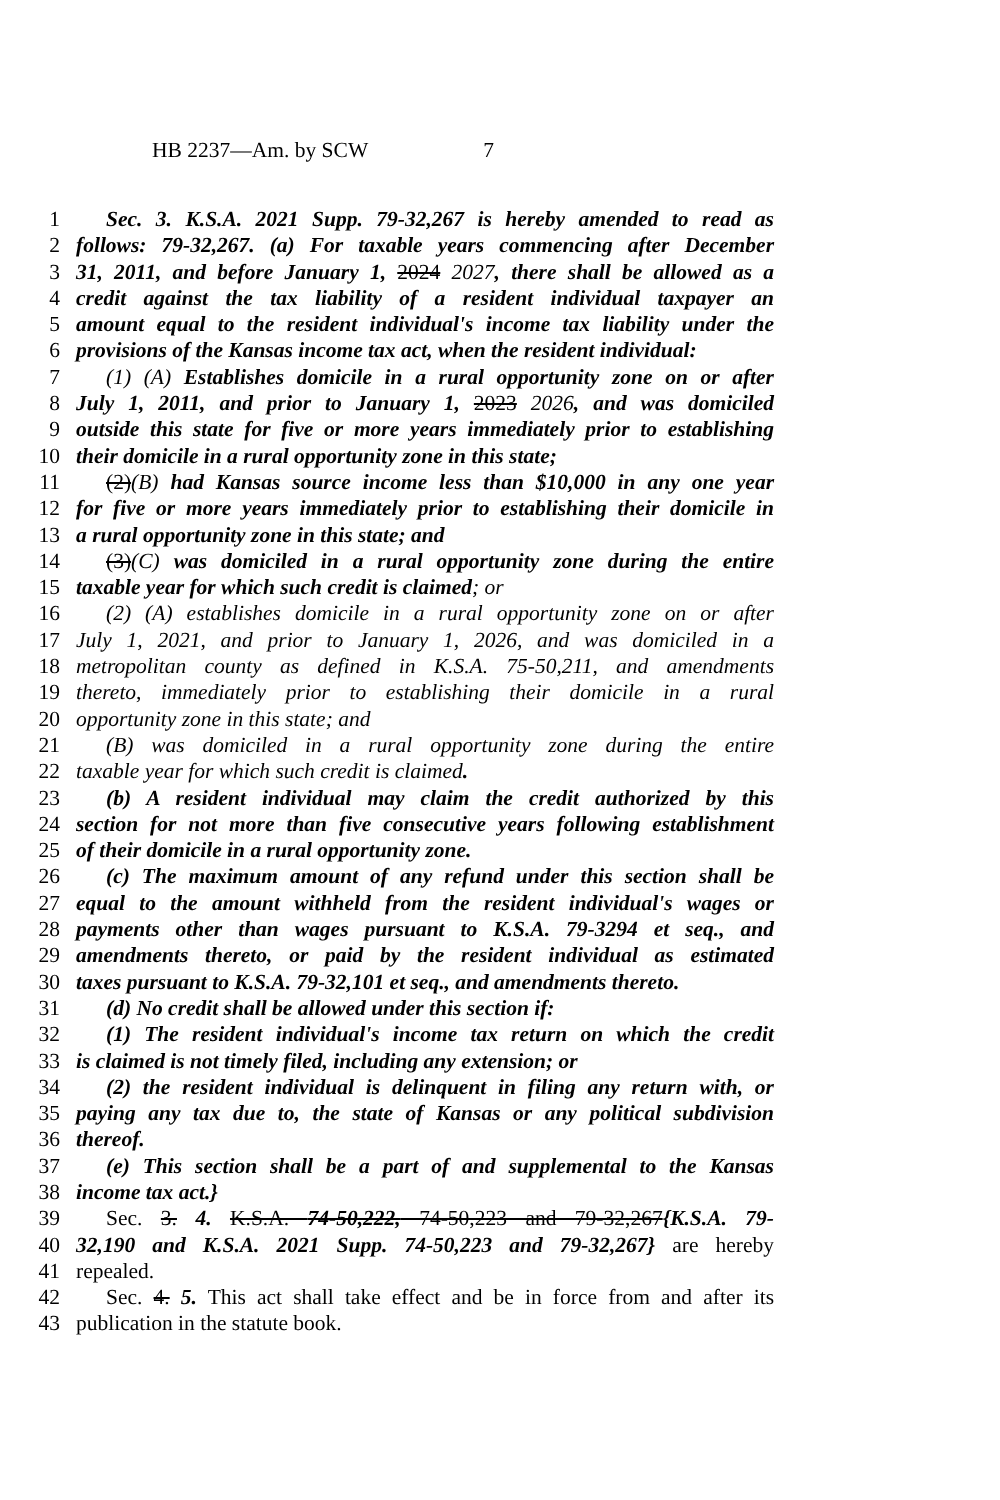HB 2237—Am. by SCW 7
1 Sec. 3. K.S.A. 2021 Supp. 79-32,267 is hereby amended to read as
2 follows: 79-32,267. (a) For taxable years commencing after December
3 31, 2011, and before January 1, 2024 2027, there shall be allowed as a
4 credit against the tax liability of a resident individual taxpayer an
5 amount equal to the resident individual's income tax liability under the
6 provisions of the Kansas income tax act, when the resident individual:
7 (1) (A) Establishes domicile in a rural opportunity zone on or after
8 July 1, 2011, and prior to January 1, 2023 2026, and was domiciled
9 outside this state for five or more years immediately prior to establishing
10 their domicile in a rural opportunity zone in this state;
11 (2)(B) had Kansas source income less than $10,000 in any one year
12 for five or more years immediately prior to establishing their domicile in
13 a rural opportunity zone in this state; and
14 (3)(C) was domiciled in a rural opportunity zone during the entire
15 taxable year for which such credit is claimed; or
16 (2) (A) establishes domicile in a rural opportunity zone on or after
17 July 1, 2021, and prior to January 1, 2026, and was domiciled in a
18 metropolitan county as defined in K.S.A. 75-50,211, and amendments
19 thereto, immediately prior to establishing their domicile in a rural
20 opportunity zone in this state; and
21 (B) was domiciled in a rural opportunity zone during the entire
22 taxable year for which such credit is claimed.
23 (b) A resident individual may claim the credit authorized by this
24 section for not more than five consecutive years following establishment
25 of their domicile in a rural opportunity zone.
26 (c) The maximum amount of any refund under this section shall be
27 equal to the amount withheld from the resident individual's wages or
28 payments other than wages pursuant to K.S.A. 79-3294 et seq., and
29 amendments thereto, or paid by the resident individual as estimated
30 taxes pursuant to K.S.A. 79-32,101 et seq., and amendments thereto.
31 (d) No credit shall be allowed under this section if:
32 (1) The resident individual's income tax return on which the credit
33 is claimed is not timely filed, including any extension; or
34 (2) the resident individual is delinquent in filing any return with, or
35 paying any tax due to, the state of Kansas or any political subdivision
36 thereof.
37 (e) This section shall be a part of and supplemental to the Kansas
38 income tax act.}
39 Sec. 3. 4. K.S.A. 74-50,222, 74-50,223 and 79-32,267{K.S.A. 79-
40 32,190 and K.S.A. 2021 Supp. 74-50,223 and 79-32,267} are hereby
41 repealed.
42 Sec. 4. 5. This act shall take effect and be in force from and after its
43 publication in the statute book.